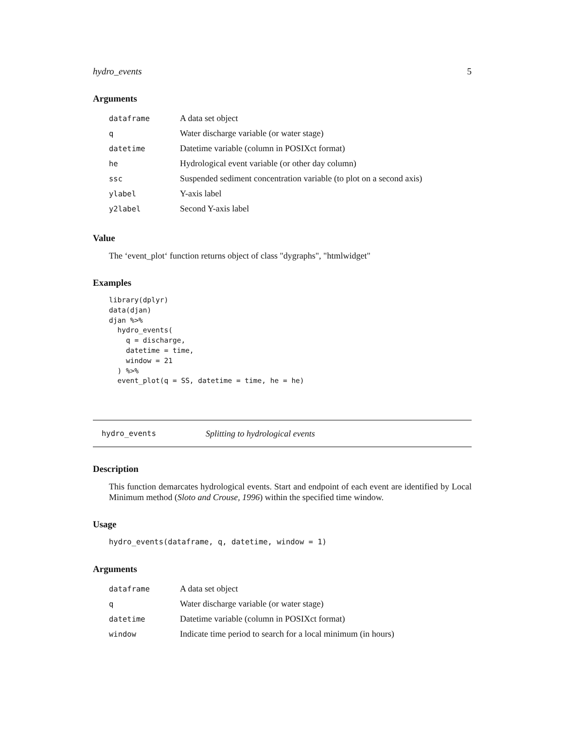hydro_events 5
Arguments
| dataframe | A data set object |
| q | Water discharge variable (or water stage) |
| datetime | Datetime variable (column in POSIXct format) |
| he | Hydrological event variable (or other day column) |
| ssc | Suspended sediment concentration variable (to plot on a second axis) |
| ylabel | Y-axis label |
| y2label | Second Y-axis label |
Value
The ‘event_plot‘ function returns object of class "dygraphs", "htmlwidget"
Examples
library(dplyr)
data(djan)
djan %>%
  hydro_events(
    q = discharge,
    datetime = time,
    window = 21
  ) %>%
  event_plot(q = SS, datetime = time, he = he)
hydro_events Splitting to hydrological events
Description
This function demarcates hydrological events. Start and endpoint of each event are identified by Local Minimum method (Sloto and Crouse, 1996) within the specified time window.
Usage
hydro_events(dataframe, q, datetime, window = 1)
Arguments
| dataframe | A data set object |
| q | Water discharge variable (or water stage) |
| datetime | Datetime variable (column in POSIXct format) |
| window | Indicate time period to search for a local minimum (in hours) |